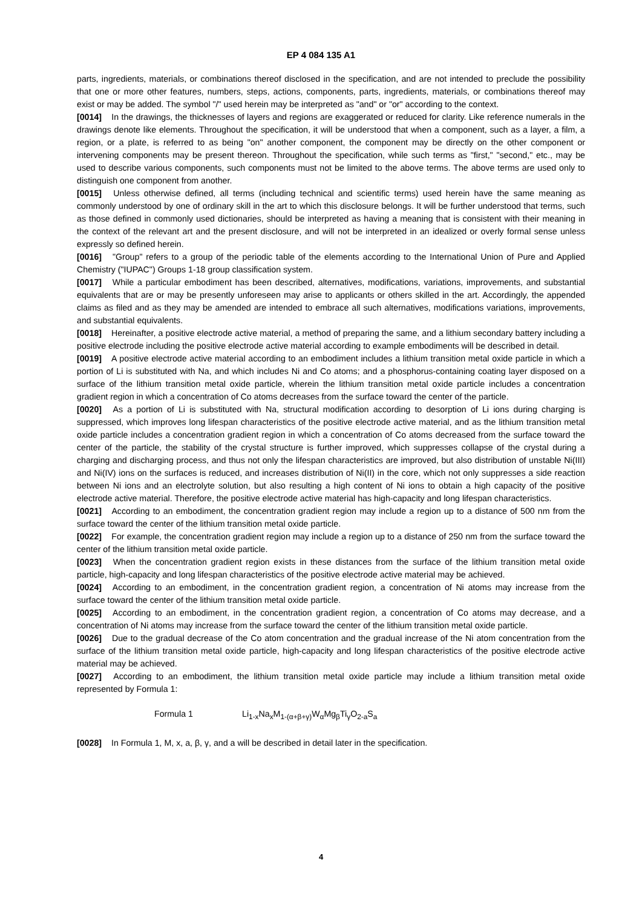EP 4 084 135 A1
parts, ingredients, materials, or combinations thereof disclosed in the specification, and are not intended to preclude the possibility that one or more other features, numbers, steps, actions, components, parts, ingredients, materials, or combinations thereof may exist or may be added. The symbol "/" used herein may be interpreted as "and" or "or" according to the context.
[0014] In the drawings, the thicknesses of layers and regions are exaggerated or reduced for clarity. Like reference numerals in the drawings denote like elements. Throughout the specification, it will be understood that when a component, such as a layer, a film, a region, or a plate, is referred to as being "on" another component, the component may be directly on the other component or intervening components may be present thereon. Throughout the specification, while such terms as "first," "second," etc., may be used to describe various components, such components must not be limited to the above terms. The above terms are used only to distinguish one component from another.
[0015] Unless otherwise defined, all terms (including technical and scientific terms) used herein have the same meaning as commonly understood by one of ordinary skill in the art to which this disclosure belongs. It will be further understood that terms, such as those defined in commonly used dictionaries, should be interpreted as having a meaning that is consistent with their meaning in the context of the relevant art and the present disclosure, and will not be interpreted in an idealized or overly formal sense unless expressly so defined herein.
[0016] "Group" refers to a group of the periodic table of the elements according to the International Union of Pure and Applied Chemistry ("IUPAC") Groups 1-18 group classification system.
[0017] While a particular embodiment has been described, alternatives, modifications, variations, improvements, and substantial equivalents that are or may be presently unforeseen may arise to applicants or others skilled in the art. Accordingly, the appended claims as filed and as they may be amended are intended to embrace all such alternatives, modifications variations, improvements, and substantial equivalents.
[0018] Hereinafter, a positive electrode active material, a method of preparing the same, and a lithium secondary battery including a positive electrode including the positive electrode active material according to example embodiments will be described in detail.
[0019] A positive electrode active material according to an embodiment includes a lithium transition metal oxide particle in which a portion of Li is substituted with Na, and which includes Ni and Co atoms; and a phosphorus-containing coating layer disposed on a surface of the lithium transition metal oxide particle, wherein the lithium transition metal oxide particle includes a concentration gradient region in which a concentration of Co atoms decreases from the surface toward the center of the particle.
[0020] As a portion of Li is substituted with Na, structural modification according to desorption of Li ions during charging is suppressed, which improves long lifespan characteristics of the positive electrode active material, and as the lithium transition metal oxide particle includes a concentration gradient region in which a concentration of Co atoms decreased from the surface toward the center of the particle, the stability of the crystal structure is further improved, which suppresses collapse of the crystal during a charging and discharging process, and thus not only the lifespan characteristics are improved, but also distribution of unstable Ni(III) and Ni(IV) ions on the surfaces is reduced, and increases distribution of Ni(II) in the core, which not only suppresses a side reaction between Ni ions and an electrolyte solution, but also resulting a high content of Ni ions to obtain a high capacity of the positive electrode active material. Therefore, the positive electrode active material has high-capacity and long lifespan characteristics.
[0021] According to an embodiment, the concentration gradient region may include a region up to a distance of 500 nm from the surface toward the center of the lithium transition metal oxide particle.
[0022] For example, the concentration gradient region may include a region up to a distance of 250 nm from the surface toward the center of the lithium transition metal oxide particle.
[0023] When the concentration gradient region exists in these distances from the surface of the lithium transition metal oxide particle, high-capacity and long lifespan characteristics of the positive electrode active material may be achieved.
[0024] According to an embodiment, in the concentration gradient region, a concentration of Ni atoms may increase from the surface toward the center of the lithium transition metal oxide particle.
[0025] According to an embodiment, in the concentration gradient region, a concentration of Co atoms may decrease, and a concentration of Ni atoms may increase from the surface toward the center of the lithium transition metal oxide particle.
[0026] Due to the gradual decrease of the Co atom concentration and the gradual increase of the Ni atom concentration from the surface of the lithium transition metal oxide particle, high-capacity and long lifespan characteristics of the positive electrode active material may be achieved.
[0027] According to an embodiment, the lithium transition metal oxide particle may include a lithium transition metal oxide represented by Formula 1:
Formula 1 Li<sub>1-x</sub>Na<sub>x</sub>M<sub>1-(α+β+γ)</sub>W<sub>α</sub>Mg<sub>β</sub>Ti<sub>γ</sub>O<sub>2-a</sub>S<sub>a</sub>
[0028] In Formula 1, M, x, a, β, γ, and a will be described in detail later in the specification.
4